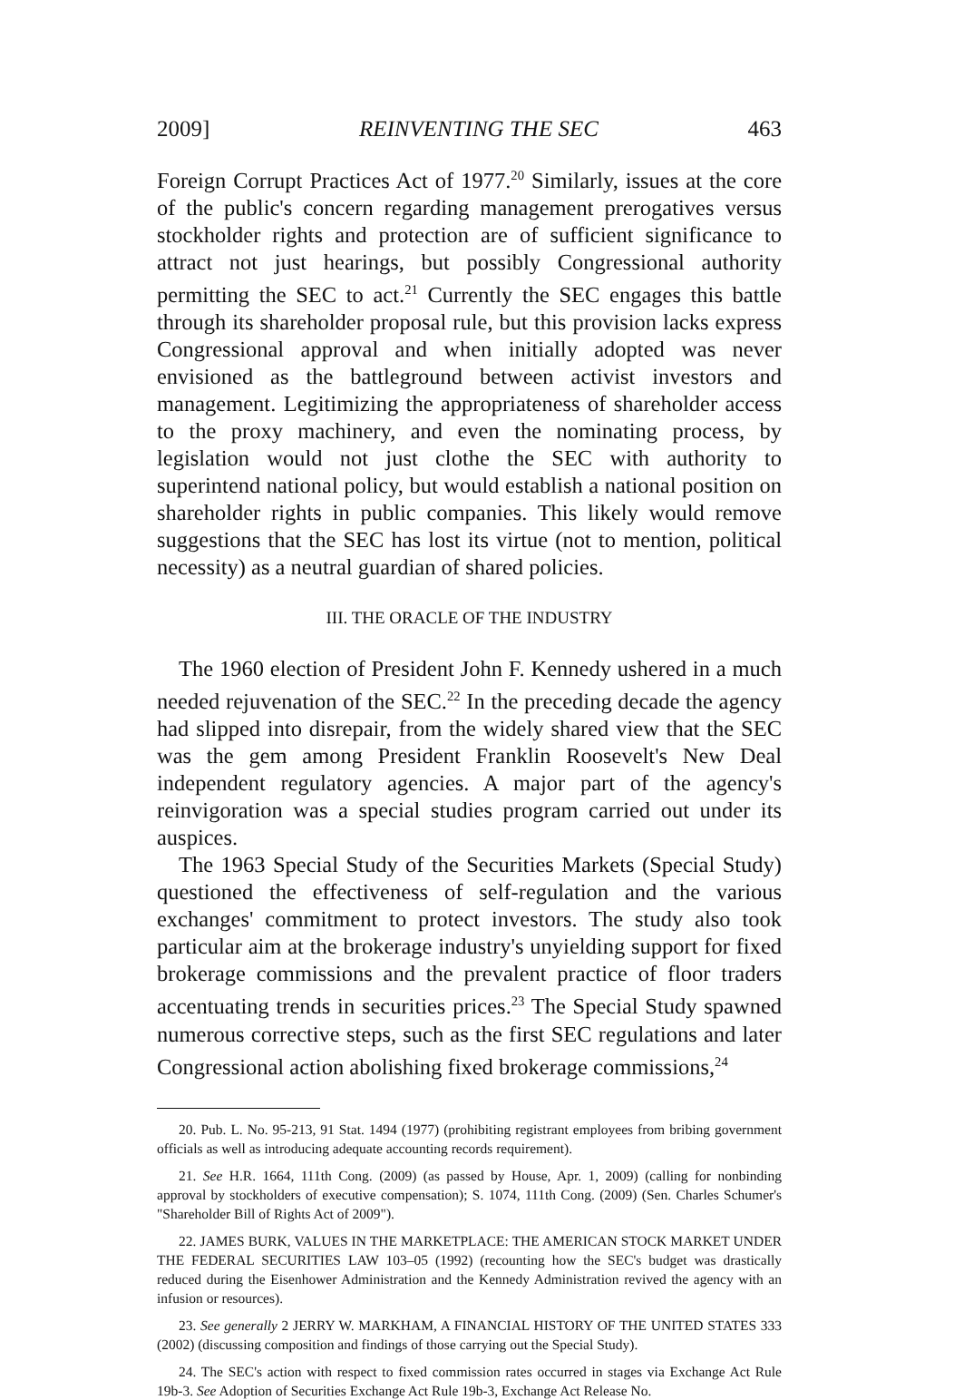2009] REINVENTING THE SEC 463
Foreign Corrupt Practices Act of 1977.<sup>20</sup> Similarly, issues at the core of the public's concern regarding management prerogatives versus stockholder rights and protection are of sufficient significance to attract not just hearings, but possibly Congressional authority permitting the SEC to act.<sup>21</sup> Currently the SEC engages this battle through its shareholder proposal rule, but this provision lacks express Congressional approval and when initially adopted was never envisioned as the battleground between activist investors and management. Legitimizing the appropriateness of shareholder access to the proxy machinery, and even the nominating process, by legislation would not just clothe the SEC with authority to superintend national policy, but would establish a national position on shareholder rights in public companies. This likely would remove suggestions that the SEC has lost its virtue (not to mention, political necessity) as a neutral guardian of shared policies.
III. THE ORACLE OF THE INDUSTRY
The 1960 election of President John F. Kennedy ushered in a much needed rejuvenation of the SEC.<sup>22</sup> In the preceding decade the agency had slipped into disrepair, from the widely shared view that the SEC was the gem among President Franklin Roosevelt's New Deal independent regulatory agencies. A major part of the agency's reinvigoration was a special studies program carried out under its auspices.
The 1963 Special Study of the Securities Markets (Special Study) questioned the effectiveness of self-regulation and the various exchanges' commitment to protect investors. The study also took particular aim at the brokerage industry's unyielding support for fixed brokerage commissions and the prevalent practice of floor traders accentuating trends in securities prices.<sup>23</sup> The Special Study spawned numerous corrective steps, such as the first SEC regulations and later Congressional action abolishing fixed brokerage commissions,<sup>24</sup>
20. Pub. L. No. 95-213, 91 Stat. 1494 (1977) (prohibiting registrant employees from bribing government officials as well as introducing adequate accounting records requirement).
21. See H.R. 1664, 111th Cong. (2009) (as passed by House, Apr. 1, 2009) (calling for nonbinding approval by stockholders of executive compensation); S. 1074, 111th Cong. (2009) (Sen. Charles Schumer's "Shareholder Bill of Rights Act of 2009").
22. JAMES BURK, VALUES IN THE MARKETPLACE: THE AMERICAN STOCK MARKET UNDER THE FEDERAL SECURITIES LAW 103–05 (1992) (recounting how the SEC's budget was drastically reduced during the Eisenhower Administration and the Kennedy Administration revived the agency with an infusion or resources).
23. See generally 2 JERRY W. MARKHAM, A FINANCIAL HISTORY OF THE UNITED STATES 333 (2002) (discussing composition and findings of those carrying out the Special Study).
24. The SEC's action with respect to fixed commission rates occurred in stages via Exchange Act Rule 19b-3. See Adoption of Securities Exchange Act Rule 19b-3, Exchange Act Release No.